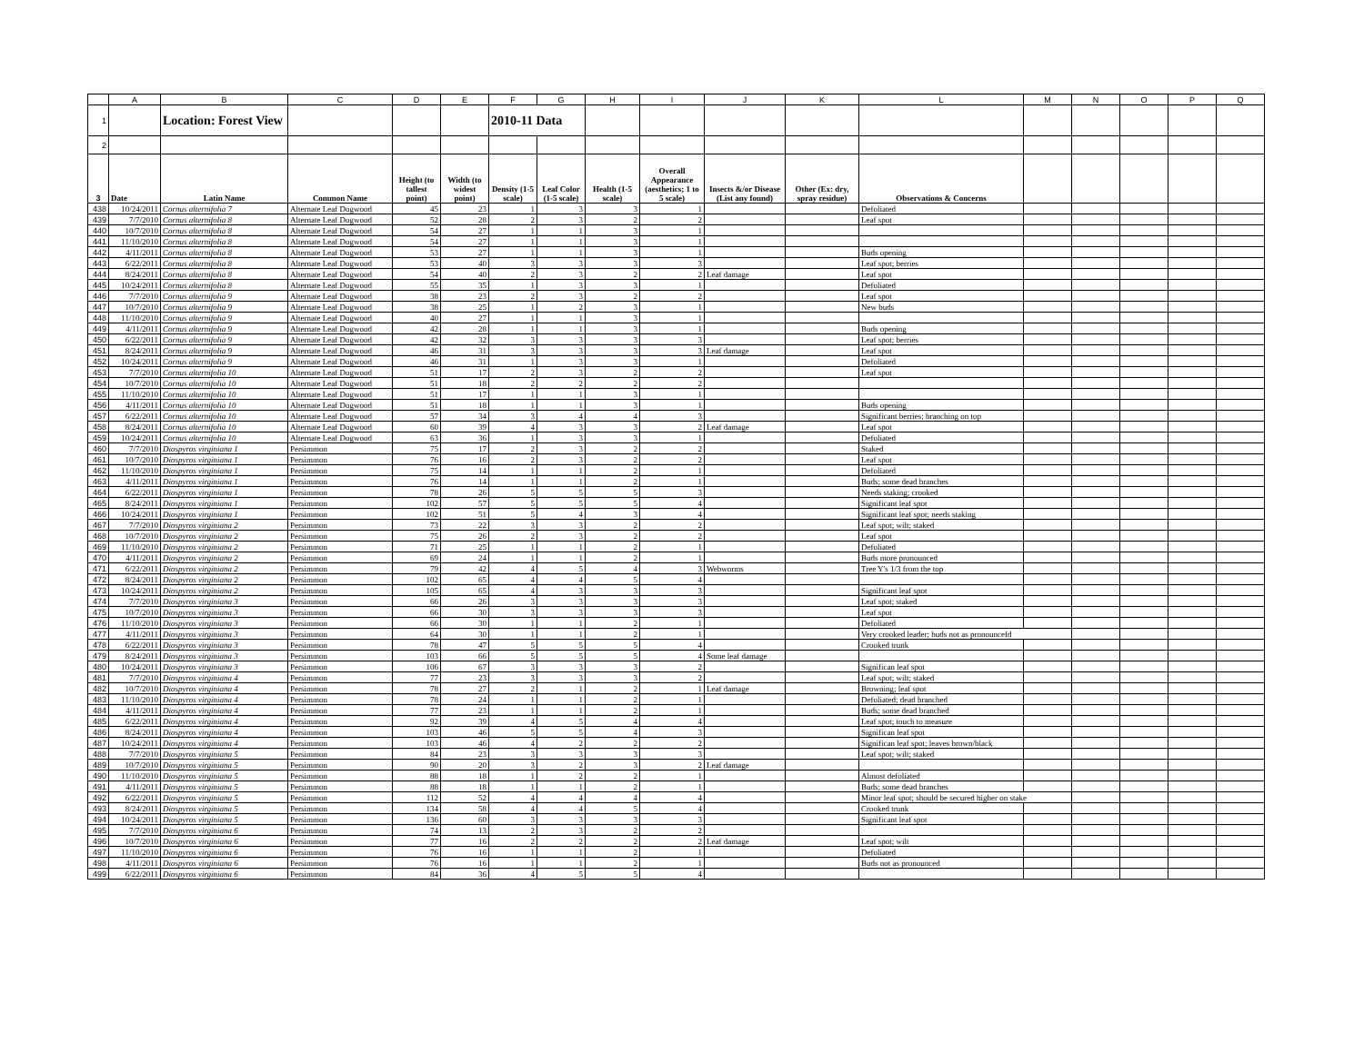| | A | B | C | D | E | F | G | H | I | J | K | L | M | N | O | P | Q |
| --- | --- | --- | --- | --- | --- | --- | --- | --- | --- | --- | --- | --- | --- | --- | --- | --- | --- |
| 1 | | Location: Forest View | | | | 2010-11 Data | | | | | | | | | | | |
| 2 | | | | | | | | | | | | | | | | | |
| 3 | Date | Latin Name | Common Name | Height (to tallest point) | Width (to widest point) | Density (1-5 scale) | Leaf Color (1-5 scale) | Health (1-5 scale) | Overall Appearance (aesthetics; 1 to 5 scale) | Insects &/or Disease (List any found) | Other (Ex: dry, spray residue) | Observations & Concerns | | | | | |
| 438 | 10/24/2011 | Cornus alternifolia 7 | Alternate Leaf Dogwood | 45 | 23 | 1 | 3 | 3 | 1 | | | Defoliated | | | | | |
| 439 | 7/7/2010 | Cornus alternifolia 8 | Alternate Leaf Dogwood | 52 | 28 | 2 | 3 | 2 | 2 | | | Leaf spot | | | | | |
| 440 | 10/7/2010 | Cornus alternifolia 8 | Alternate Leaf Dogwood | 54 | 27 | 1 | 1 | 3 | 1 | | | | | | | | |
| 441 | 11/10/2010 | Cornus alternifolia 8 | Alternate Leaf Dogwood | 54 | 27 | 1 | 1 | 3 | 1 | | | | | | | | |
| 442 | 4/11/2011 | Cornus alternifolia 8 | Alternate Leaf Dogwood | 53 | 27 | 1 | 1 | 3 | 1 | | | Buds opening | | | | | |
| 443 | 6/22/2011 | Cornus alternifolia 8 | Alternate Leaf Dogwood | 53 | 40 | 3 | 3 | 3 | 3 | | | Leaf spot; berries | | | | | |
| 444 | 8/24/2011 | Cornus alternifolia 8 | Alternate Leaf Dogwood | 54 | 40 | 2 | 3 | 2 | 2 | Leaf damage | | Leaf spot | | | | | |
| 445 | 10/24/2011 | Cornus alternifolia 8 | Alternate Leaf Dogwood | 55 | 35 | 1 | 3 | 3 | 1 | | | Defoliated | | | | | |
| 446 | 7/7/2010 | Cornus alternifolia 9 | Alternate Leaf Dogwood | 38 | 23 | 2 | 3 | 2 | 2 | | | Leaf spot | | | | | |
| 447 | 10/7/2010 | Cornus alternifolia 9 | Alternate Leaf Dogwood | 38 | 25 | 1 | 2 | 3 | 1 | | | New buds | | | | | |
| 448 | 11/10/2010 | Cornus alternifolia 9 | Alternate Leaf Dogwood | 40 | 27 | 1 | 1 | 3 | 1 | | | | | | | | |
| 449 | 4/11/2011 | Cornus alternifolia 9 | Alternate Leaf Dogwood | 42 | 28 | 1 | 1 | 3 | 1 | | | Buds opening | | | | | |
| 450 | 6/22/2011 | Cornus alternifolia 9 | Alternate Leaf Dogwood | 42 | 32 | 3 | 3 | 3 | 3 | | | Leaf spot; berries | | | | | |
| 451 | 8/24/2011 | Cornus alternifolia 9 | Alternate Leaf Dogwood | 46 | 31 | 3 | 3 | 3 | 3 | Leaf damage | | Leaf spot | | | | | |
| 452 | 10/24/2011 | Cornus alternifolia 9 | Alternate Leaf Dogwood | 46 | 31 | 1 | 3 | 3 | 1 | | | Defoliated | | | | | |
| 453 | 7/7/2010 | Cornus alternifolia 10 | Alternate Leaf Dogwood | 51 | 17 | 2 | 3 | 2 | 2 | | | Leaf spot | | | | | |
| 454 | 10/7/2010 | Cornus alternifolia 10 | Alternate Leaf Dogwood | 51 | 18 | 2 | 2 | 2 | 2 | | | | | | | | |
| 455 | 11/10/2010 | Cornus alternifolia 10 | Alternate Leaf Dogwood | 51 | 17 | 1 | 1 | 3 | 1 | | | | | | | | |
| 456 | 4/11/2011 | Cornus alternifolia 10 | Alternate Leaf Dogwood | 51 | 18 | 1 | 1 | 3 | 1 | | | Buds opening | | | | | |
| 457 | 6/22/2011 | Cornus alternifolia 10 | Alternate Leaf Dogwood | 57 | 34 | 3 | 4 | 4 | 3 | | | Significant berries; branching on top | | | | | |
| 458 | 8/24/2011 | Cornus alternifolia 10 | Alternate Leaf Dogwood | 60 | 39 | 4 | 3 | 3 | 2 | Leaf damage | | Leaf spot | | | | | |
| 459 | 10/24/2011 | Cornus alternifolia 10 | Alternate Leaf Dogwood | 63 | 36 | 1 | 3 | 3 | 1 | | | Defoliated | | | | | |
| 460 | 7/7/2010 | Diospyros virginiana 1 | Persimmon | 75 | 17 | 2 | 3 | 2 | 2 | | | Staked | | | | | |
| 461 | 10/7/2010 | Diospyros virginiana 1 | Persimmon | 76 | 16 | 2 | 3 | 2 | 2 | | | Leaf spot | | | | | |
| 462 | 11/10/2010 | Diospyros virginiana 1 | Persimmon | 75 | 14 | 1 | 1 | 2 | 1 | | | Defoliated | | | | | |
| 463 | 4/11/2011 | Diospyros virginiana 1 | Persimmon | 76 | 14 | 1 | 1 | 2 | 1 | | | Buds; some dead branches | | | | | |
| 464 | 6/22/2011 | Diospyros virginiana 1 | Persimmon | 78 | 26 | 5 | 5 | 5 | 3 | | | Needs staking; crooked | | | | | |
| 465 | 8/24/2011 | Diospyros virginiana 1 | Persimmon | 102 | 57 | 5 | 5 | 5 | 4 | | | Significant leaf spot | | | | | |
| 466 | 10/24/2011 | Diospyros virginiana 1 | Persimmon | 102 | 51 | 5 | 4 | 3 | 4 | | | Significant leaf spot; needs staking | | | | | |
| 467 | 7/7/2010 | Diospyros virginiana 2 | Persimmon | 73 | 22 | 3 | 3 | 2 | 2 | | | Leaf spot; wilt; staked | | | | | |
| 468 | 10/7/2010 | Diospyros virginiana 2 | Persimmon | 75 | 26 | 2 | 3 | 2 | 2 | | | Leaf spot | | | | | |
| 469 | 11/10/2010 | Diospyros virginiana 2 | Persimmon | 71 | 25 | 1 | 1 | 2 | 1 | | | Defoliated | | | | | |
| 470 | 4/11/2011 | Diospyros virginiana 2 | Persimmon | 69 | 24 | 1 | 1 | 2 | 1 | | | Buds more pronounced | | | | | |
| 471 | 6/22/2011 | Diospyros virginiana 2 | Persimmon | 79 | 42 | 4 | 5 | 4 | 3 | Webworms | | Tree Y's 1/3 from the top | | | | | |
| 472 | 8/24/2011 | Diospyros virginiana 2 | Persimmon | 102 | 65 | 4 | 4 | 5 | 4 | | | | | | | | |
| 473 | 10/24/2011 | Diospyros virginiana 2 | Persimmon | 105 | 65 | 4 | 3 | 3 | 3 | | | Significant leaf spot | | | | | |
| 474 | 7/7/2010 | Diospyros virginiana 3 | Persimmon | 66 | 26 | 3 | 3 | 3 | 3 | | | Leaf spot; staked | | | | | |
| 475 | 10/7/2010 | Diospyros virginiana 3 | Persimmon | 66 | 30 | 3 | 3 | 3 | 3 | | | Leaf spot | | | | | |
| 476 | 11/10/2010 | Diospyros virginiana 3 | Persimmon | 66 | 30 | 1 | 1 | 2 | 1 | | | Defoliated | | | | | |
| 477 | 4/11/2011 | Diospyros virginiana 3 | Persimmon | 64 | 30 | 1 | 1 | 2 | 1 | | | Very crooked leader; buds not as pronouncefd | | | | | |
| 478 | 6/22/2011 | Diospyros virginiana 3 | Persimmon | 78 | 47 | 5 | 5 | 5 | 4 | | | Crooked trunk | | | | | |
| 479 | 8/24/2011 | Diospyros virginiana 3 | Persimmon | 103 | 66 | 5 | 5 | 5 | 4 | Some leaf damage | | | | | | | |
| 480 | 10/24/2011 | Diospyros virginiana 3 | Persimmon | 106 | 67 | 3 | 3 | 3 | 2 | | | Significan leaf spot | | | | | |
| 481 | 7/7/2010 | Diospyros virginiana 4 | Persimmon | 77 | 23 | 3 | 3 | 3 | 2 | | | Leaf spot; wilt; staked | | | | | |
| 482 | 10/7/2010 | Diospyros virginiana 4 | Persimmon | 78 | 27 | 2 | 1 | 2 | 1 | Leaf damage | | Browning; leaf spot | | | | | |
| 483 | 11/10/2010 | Diospyros virginiana 4 | Persimmon | 78 | 24 | 1 | 1 | 2 | 1 | | | Defoliated; dead branched | | | | | |
| 484 | 4/11/2011 | Diospyros virginiana 4 | Persimmon | 77 | 23 | 1 | 1 | 2 | 1 | | | Buds; some dead branched | | | | | |
| 485 | 6/22/2011 | Diospyros virginiana 4 | Persimmon | 92 | 39 | 4 | 5 | 4 | 4 | | | Leaf spot; touch to measure | | | | | |
| 486 | 8/24/2011 | Diospyros virginiana 4 | Persimmon | 103 | 46 | 5 | 5 | 4 | 3 | | | Significan leaf spot | | | | | |
| 487 | 10/24/2011 | Diospyros virginiana 4 | Persimmon | 103 | 46 | 4 | 2 | 2 | 2 | | | Significan leaf spot; leaves brown/black | | | | | |
| 488 | 7/7/2010 | Diospyros virginiana 5 | Persimmon | 84 | 23 | 3 | 3 | 3 | 3 | | | Leaf spot; wilt; staked | | | | | |
| 489 | 10/7/2010 | Diospyros virginiana 5 | Persimmon | 90 | 20 | 3 | 2 | 3 | 2 | Leaf damage | | | | | | | |
| 490 | 11/10/2010 | Diospyros virginiana 5 | Persimmon | 88 | 18 | 1 | 2 | 2 | 1 | | | Almost defoliated | | | | | |
| 491 | 4/11/2011 | Diospyros virginiana 5 | Persimmon | 88 | 18 | 1 | 1 | 2 | 1 | | | Buds; some dead branches | | | | | |
| 492 | 6/22/2011 | Diospyros virginiana 5 | Persimmon | 112 | 52 | 4 | 4 | 4 | 4 | | | Minor leaf spot; should be secured higher on stake | | | | | |
| 493 | 8/24/2011 | Diospyros virginiana 5 | Persimmon | 134 | 58 | 4 | 4 | 5 | 4 | | | Crooked trunk | | | | | |
| 494 | 10/24/2011 | Diospyros virginiana 5 | Persimmon | 136 | 60 | 3 | 3 | 3 | 3 | | | Significant leaf spot | | | | | |
| 495 | 7/7/2010 | Diospyros virginiana 6 | Persimmon | 74 | 13 | 2 | 3 | 2 | 2 | | | | | | | | |
| 496 | 10/7/2010 | Diospyros virginiana 6 | Persimmon | 77 | 16 | 2 | 2 | 2 | 2 | Leaf damage | | Leaf spot; wilt | | | | | |
| 497 | 11/10/2010 | Diospyros virginiana 6 | Persimmon | 76 | 16 | 1 | 1 | 2 | 1 | | | Defoliated | | | | | |
| 498 | 4/11/2011 | Diospyros virginiana 6 | Persimmon | 76 | 16 | 1 | 1 | 2 | 1 | | | Buds not as pronounced | | | | | |
| 499 | 6/22/2011 | Diospyros virginiana 6 | Persimmon | 84 | 36 | 4 | 5 | 5 | 4 | | | | | | | | |